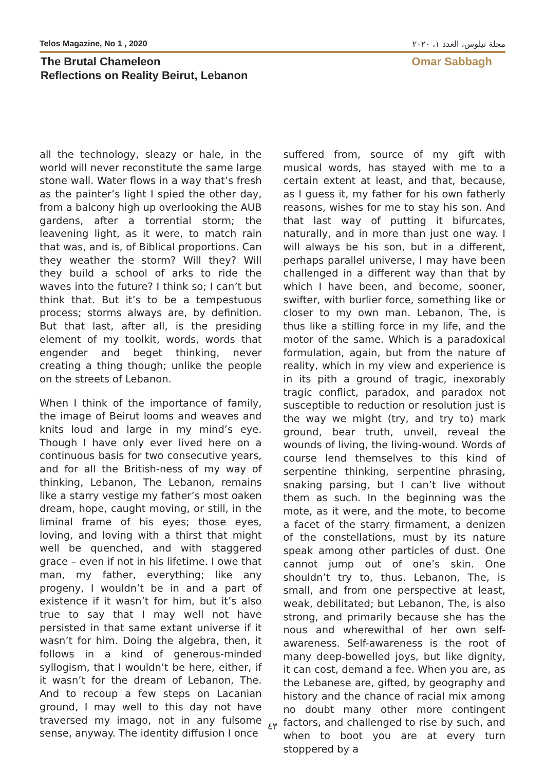Telos Magazine, No 1 , 2020 مجلة تيلوس، العدد ١، ٢٠٢٠
The Brutal Chameleon
Reflections on Reality Beirut, Lebanon
Omar Sabbagh
all the technology, sleazy or hale, in the world will never reconstitute the same large stone wall. Water flows in a way that’s fresh as the painter’s light I spied the other day, from a balcony high up overlooking the AUB gardens, after a torrential storm; the leavening light, as it were, to match rain that was, and is, of Biblical proportions. Can they weather the storm? Will they? Will they build a school of arks to ride the waves into the future? I think so; I can’t but think that. But it’s to be a tempestuous process; storms always are, by definition. But that last, after all, is the presiding element of my toolkit, words, words that engender and beget thinking, never creating a thing though; unlike the people on the streets of Lebanon.
When I think of the importance of family, the image of Beirut looms and weaves and knits loud and large in my mind’s eye. Though I have only ever lived here on a continuous basis for two consecutive years, and for all the British-ness of my way of thinking, Lebanon, The Lebanon, remains like a starry vestige my father’s most oaken dream, hope, caught moving, or still, in the liminal frame of his eyes; those eyes, loving, and loving with a thirst that might well be quenched, and with staggered grace – even if not in his lifetime. I owe that man, my father, everything; like any progeny, I wouldn’t be in and a part of existence if it wasn’t for him, but it’s also true to say that I may well not have persisted in that same extant universe if it wasn’t for him. Doing the algebra, then, it follows in a kind of generous-minded syllogism, that I wouldn’t be here, either, if it wasn’t for the dream of Lebanon, The. And to recoup a few steps on Lacanian ground, I may well to this day not have traversed my imago, not in any fulsome sense, anyway. The identity diffusion I once
suffered from, source of my gift with musical words, has stayed with me to a certain extent at least, and that, because, as I guess it, my father for his own fatherly reasons, wishes for me to stay his son. And that last way of putting it bifurcates, naturally, and in more than just one way. I will always be his son, but in a different, perhaps parallel universe, I may have been challenged in a different way than that by which I have been, and become, sooner, swifter, with burlier force, something like or closer to my own man. Lebanon, The, is thus like a stilling force in my life, and the motor of the same. Which is a paradoxical formulation, again, but from the nature of reality, which in my view and experience is in its pith a ground of tragic, inexorably tragic conflict, paradox, and paradox not susceptible to reduction or resolution just is the way we might (try, and try to) mark ground, bear truth, unveil, reveal the wounds of living, the living-wound. Words of course lend themselves to this kind of serpentine thinking, serpentine phrasing, snaking parsing, but I can’t live without them as such. In the beginning was the mote, as it were, and the mote, to become a facet of the starry firmament, a denizen of the constellations, must by its nature speak among other particles of dust. One cannot jump out of one’s skin. One shouldn’t try to, thus. Lebanon, The, is small, and from one perspective at least, weak, debilitated; but Lebanon, The, is also strong, and primarily because she has the nous and wherewithal of her own self-awareness. Self-awareness is the root of many deep-bowelled joys, but like dignity, it can cost, demand a fee. When you are, as the Lebanese are, gifted, by geography and history and the chance of racial mix among no doubt many other more contingent factors, and challenged to rise by such, and when to boot you are at every turn stoppered by a
٤٣